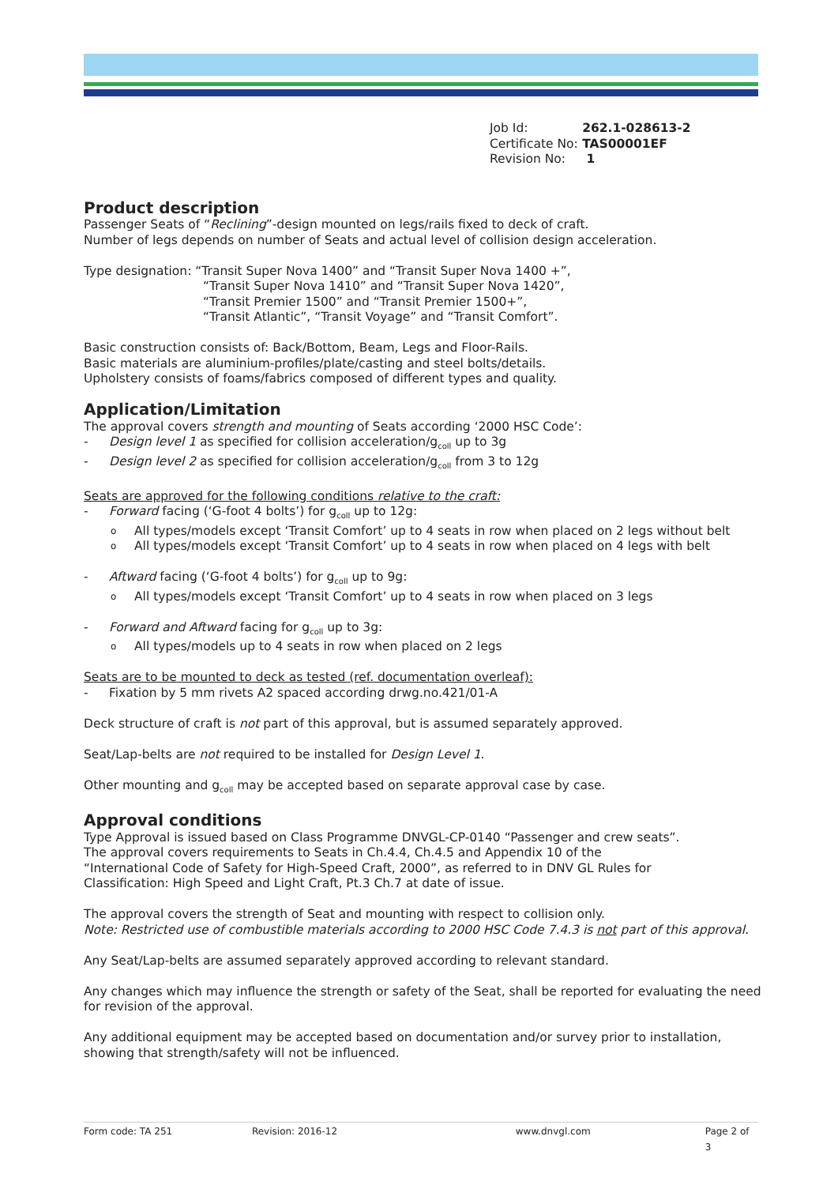| Job Id: | 262.1-028613-2 |
| Certificate No: | TAS00001EF |
| Revision No: | 1 |
Product description
Passenger Seats of “Reclining”-design mounted on legs/rails fixed to deck of craft.
Number of legs depends on number of Seats and actual level of collision design acceleration.
Type designation: “Transit Super Nova 1400” and “Transit Super Nova 1400 +”,
“Transit Super Nova 1410” and “Transit Super Nova 1420”,
“Transit Premier 1500” and “Transit Premier 1500+”,
“Transit Atlantic”, “Transit Voyage” and “Transit Comfort”.
Basic construction consists of: Back/Bottom, Beam, Legs and Floor-Rails.
Basic materials are aluminium-profiles/plate/casting and steel bolts/details.
Upholstery consists of foams/fabrics composed of different types and quality.
Application/Limitation
The approval covers strength and mounting of Seats according ‘2000 HSC Code’:
- Design level 1 as specified for collision acceleration/g<sub>coll</sub> up to 3g
- Design level 2 as specified for collision acceleration/g<sub>coll</sub> from 3 to 12g
Seats are approved for the following conditions relative to the craft:
- Forward facing (‘G-foot 4 bolts’) for g<sub>coll</sub> up to 12g:
o All types/models except ‘Transit Comfort’ up to 4 seats in row when placed on 2 legs without belt
o All types/models except ‘Transit Comfort’ up to 4 seats in row when placed on 4 legs with belt
- Aftward facing (‘G-foot 4 bolts’) for g<sub>coll</sub> up to 9g:
o All types/models except ‘Transit Comfort’ up to 4 seats in row when placed on 3 legs
- Forward and Aftward facing for g<sub>coll</sub> up to 3g:
o All types/models up to 4 seats in row when placed on 2 legs
Seats are to be mounted to deck as tested (ref. documentation overleaf):
- Fixation by 5 mm rivets A2 spaced according drwg.no.421/01-A
Deck structure of craft is not part of this approval, but is assumed separately approved.
Seat/Lap-belts are not required to be installed for Design Level 1.
Other mounting and g<sub>coll</sub> may be accepted based on separate approval case by case.
Approval conditions
Type Approval is issued based on Class Programme DNVGL-CP-0140 “Passenger and crew seats”.
The approval covers requirements to Seats in Ch.4.4, Ch.4.5 and Appendix 10 of the
“International Code of Safety for High-Speed Craft, 2000”, as referred to in DNV GL Rules for
Classification: High Speed and Light Craft, Pt.3 Ch.7 at date of issue.
The approval covers the strength of Seat and mounting with respect to collision only.
Note: Restricted use of combustible materials according to 2000 HSC Code 7.4.3 is not part of this approval.
Any Seat/Lap-belts are assumed separately approved according to relevant standard.
Any changes which may influence the strength or safety of the Seat, shall be reported for evaluating the need for revision of the approval.
Any additional equipment may be accepted based on documentation and/or survey prior to installation, showing that strength/safety will not be influenced.
Form code: TA 251 Revision: 2016-12 www.dnvgl.com Page 2 of 3